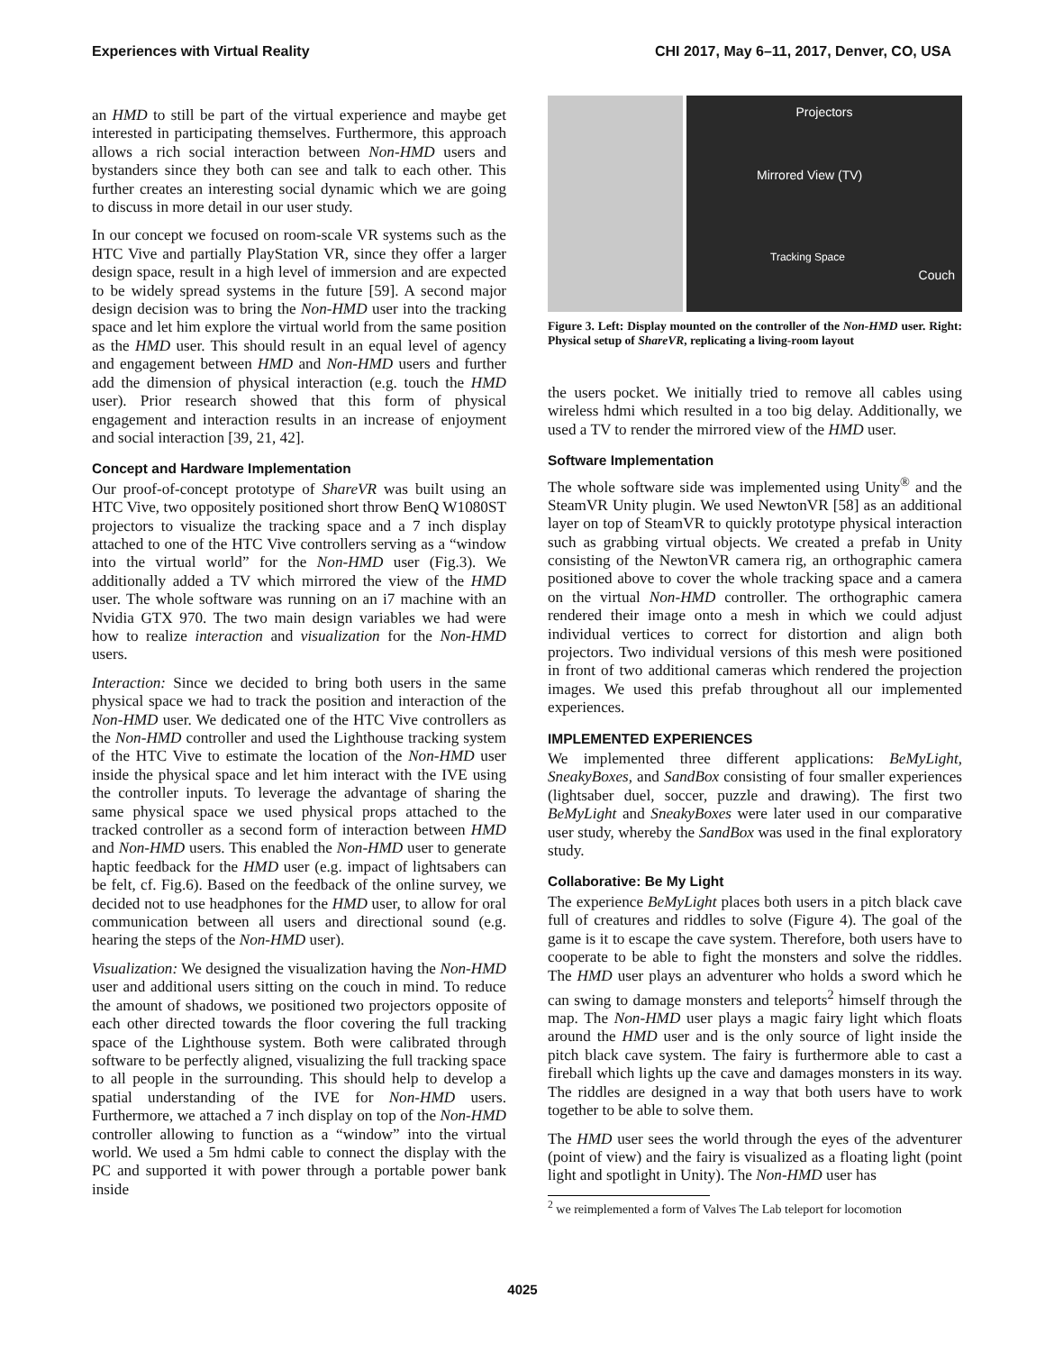Experiences with Virtual Reality CHI 2017, May 6–11, 2017, Denver, CO, USA
an HMD to still be part of the virtual experience and maybe get interested in participating themselves. Furthermore, this approach allows a rich social interaction between Non-HMD users and bystanders since they both can see and talk to each other. This further creates an interesting social dynamic which we are going to discuss in more detail in our user study.
In our concept we focused on room-scale VR systems such as the HTC Vive and partially PlayStation VR, since they offer a larger design space, result in a high level of immersion and are expected to be widely spread systems in the future [59]. A second major design decision was to bring the Non-HMD user into the tracking space and let him explore the virtual world from the same position as the HMD user. This should result in an equal level of agency and engagement between HMD and Non-HMD users and further add the dimension of physical interaction (e.g. touch the HMD user). Prior research showed that this form of physical engagement and interaction results in an increase of enjoyment and social interaction [39, 21, 42].
Concept and Hardware Implementation
Our proof-of-concept prototype of ShareVR was built using an HTC Vive, two oppositely positioned short throw BenQ W1080ST projectors to visualize the tracking space and a 7 inch display attached to one of the HTC Vive controllers serving as a “window into the virtual world” for the Non-HMD user (Fig.3). We additionally added a TV which mirrored the view of the HMD user. The whole software was running on an i7 machine with an Nvidia GTX 970. The two main design variables we had were how to realize interaction and visualization for the Non-HMD users.
Interaction: Since we decided to bring both users in the same physical space we had to track the position and interaction of the Non-HMD user. We dedicated one of the HTC Vive controllers as the Non-HMD controller and used the Lighthouse tracking system of the HTC Vive to estimate the location of the Non-HMD user inside the physical space and let him interact with the IVE using the controller inputs. To leverage the advantage of sharing the same physical space we used physical props attached to the tracked controller as a second form of interaction between HMD and Non-HMD users. This enabled the Non-HMD user to generate haptic feedback for the HMD user (e.g. impact of lightsabers can be felt, cf. Fig.6). Based on the feedback of the online survey, we decided not to use headphones for the HMD user, to allow for oral communication between all users and directional sound (e.g. hearing the steps of the Non-HMD user).
Visualization: We designed the visualization having the Non-HMD user and additional users sitting on the couch in mind. To reduce the amount of shadows, we positioned two projectors opposite of each other directed towards the floor covering the full tracking space of the Lighthouse system. Both were calibrated through software to be perfectly aligned, visualizing the full tracking space to all people in the surrounding. This should help to develop a spatial understanding of the IVE for Non-HMD users. Furthermore, we attached a 7 inch display on top of the Non-HMD controller allowing to function as a “window” into the virtual world. We used a 5m hdmi cable to connect the display with the PC and supported it with power through a portable power bank inside
Projectors
Mirrored View (TV)
Tracking Space
Couch
Figure 3. Left: Display mounted on the controller of the Non-HMD user. Right: Physical setup of ShareVR, replicating a living-room layout
the users pocket. We initially tried to remove all cables using wireless hdmi which resulted in a too big delay. Additionally, we used a TV to render the mirrored view of the HMD user.
Software Implementation
The whole software side was implemented using Unity<sup>®</sup> and the SteamVR Unity plugin. We used NewtonVR [58] as an additional layer on top of SteamVR to quickly prototype physical interaction such as grabbing virtual objects. We created a prefab in Unity consisting of the NewtonVR camera rig, an orthographic camera positioned above to cover the whole tracking space and a camera on the virtual Non-HMD controller. The orthographic camera rendered their image onto a mesh in which we could adjust individual vertices to correct for distortion and align both projectors. Two individual versions of this mesh were positioned in front of two additional cameras which rendered the projection images. We used this prefab throughout all our implemented experiences.
IMPLEMENTED EXPERIENCES
We implemented three different applications: BeMyLight, SneakyBoxes, and SandBox consisting of four smaller experiences (lightsaber duel, soccer, puzzle and drawing). The first two BeMyLight and SneakyBoxes were later used in our comparative user study, whereby the SandBox was used in the final exploratory study.
Collaborative: Be My Light
The experience BeMyLight places both users in a pitch black cave full of creatures and riddles to solve (Figure 4). The goal of the game is it to escape the cave system. Therefore, both users have to cooperate to be able to fight the monsters and solve the riddles. The HMD user plays an adventurer who holds a sword which he can swing to damage monsters and teleports<sup>2</sup> himself through the map. The Non-HMD user plays a magic fairy light which floats around the HMD user and is the only source of light inside the pitch black cave system. The fairy is furthermore able to cast a fireball which lights up the cave and damages monsters in its way. The riddles are designed in a way that both users have to work together to be able to solve them.
The HMD user sees the world through the eyes of the adventurer (point of view) and the fairy is visualized as a floating light (point light and spotlight in Unity). The Non-HMD user has
<sup>2</sup> we reimplemented a form of Valves The Lab teleport for locomotion
4025